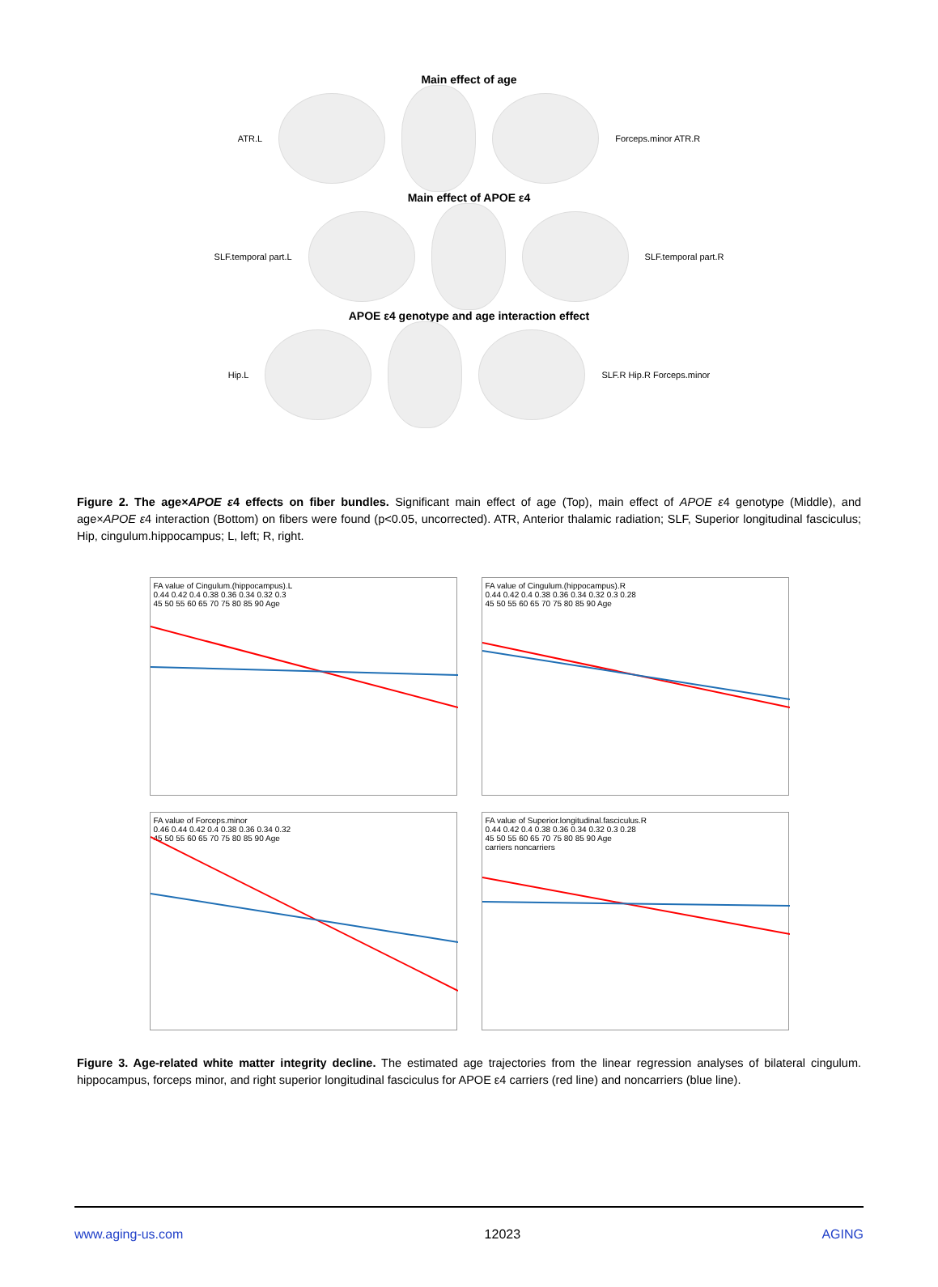Main effect of age
ATR.L Forceps.minor ATR.R
Main effect of APOE ε4
SLF.temporal part.L SLF.temporal part.R
APOE ε4 genotype and age interaction effect
Hip.L SLF.R Hip.R Forceps.minor
Figure 2. The age×APOE ε4 effects on fiber bundles. Significant main effect of age (Top), main effect of APOE ε4 genotype (Middle), and age×APOE ε4 interaction (Bottom) on fibers were found (p<0.05, uncorrected). ATR, Anterior thalamic radiation; SLF, Superior longitudinal fasciculus; Hip, cingulum.hippocampus; L, left; R, right.
FA value of Cingulum.(hippocampus).L
0.44 0.42 0.4 0.38 0.36 0.34 0.32 0.3
45 50 55 60 65 70 75 80 85 90 Age
FA value of Cingulum.(hippocampus).R
0.44 0.42 0.4 0.38 0.36 0.34 0.32 0.3 0.28
45 50 55 60 65 70 75 80 85 90 Age
FA value of Forceps.minor
0.46 0.44 0.42 0.4 0.38 0.36 0.34 0.32
45 50 55 60 65 70 75 80 85 90 Age
FA value of Superior.longitudinal.fasciculus.R
0.44 0.42 0.4 0.38 0.36 0.34 0.32 0.3 0.28
45 50 55 60 65 70 75 80 85 90 Age
carriers noncarriers
Figure 3. Age-related white matter integrity decline. The estimated age trajectories from the linear regression analyses of bilateral cingulum. hippocampus, forceps minor, and right superior longitudinal fasciculus for APOE ε4 carriers (red line) and noncarriers (blue line).
www.aging-us.com 12023 AGING